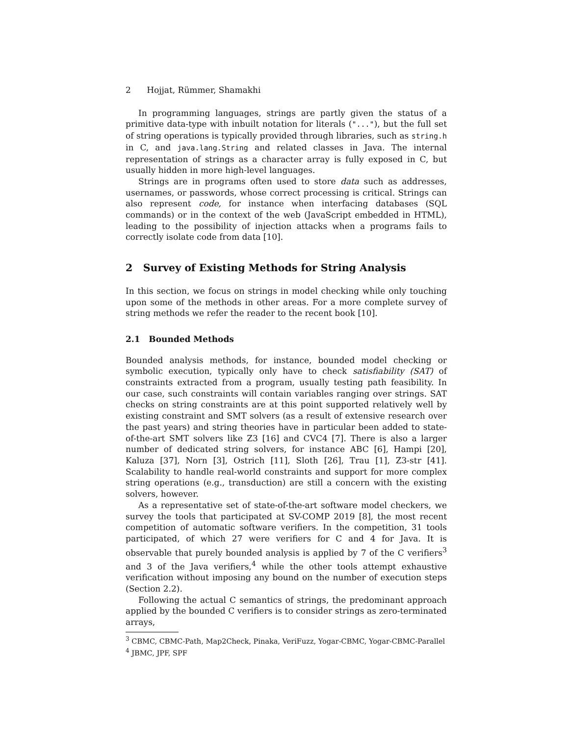2 Hojjat, Rümmer, Shamakhi
In programming languages, strings are partly given the status of a primitive data-type with inbuilt notation for literals ("..."), but the full set of string operations is typically provided through libraries, such as string.h in C, and java.lang.String and related classes in Java. The internal representation of strings as a character array is fully exposed in C, but usually hidden in more high-level languages.
Strings are in programs often used to store data such as addresses, usernames, or passwords, whose correct processing is critical. Strings can also represent code, for instance when interfacing databases (SQL commands) or in the context of the web (JavaScript embedded in HTML), leading to the possibility of injection attacks when a programs fails to correctly isolate code from data [10].
2 Survey of Existing Methods for String Analysis
In this section, we focus on strings in model checking while only touching upon some of the methods in other areas. For a more complete survey of string methods we refer the reader to the recent book [10].
2.1 Bounded Methods
Bounded analysis methods, for instance, bounded model checking or symbolic execution, typically only have to check satisfiability (SAT) of constraints extracted from a program, usually testing path feasibility. In our case, such constraints will contain variables ranging over strings. SAT checks on string constraints are at this point supported relatively well by existing constraint and SMT solvers (as a result of extensive research over the past years) and string theories have in particular been added to state-of-the-art SMT solvers like Z3 [16] and CVC4 [7]. There is also a larger number of dedicated string solvers, for instance ABC [6], Hampi [20], Kaluza [37], Norn [3], Ostrich [11], Sloth [26], Trau [1], Z3-str [41]. Scalability to handle real-world constraints and support for more complex string operations (e.g., transduction) are still a concern with the existing solvers, however.
As a representative set of state-of-the-art software model checkers, we survey the tools that participated at SV-COMP 2019 [8], the most recent competition of automatic software verifiers. In the competition, 31 tools participated, of which 27 were verifiers for C and 4 for Java. It is observable that purely bounded analysis is applied by 7 of the C verifiers<sup>3</sup> and 3 of the Java verifiers,<sup>4</sup> while the other tools attempt exhaustive verification without imposing any bound on the number of execution steps (Section 2.2).
Following the actual C semantics of strings, the predominant approach applied by the bounded C verifiers is to consider strings as zero-terminated arrays,
<sup>3</sup> CBMC, CBMC-Path, Map2Check, Pinaka, VeriFuzz, Yogar-CBMC, Yogar-CBMC-Parallel
<sup>4</sup> JBMC, JPF, SPF